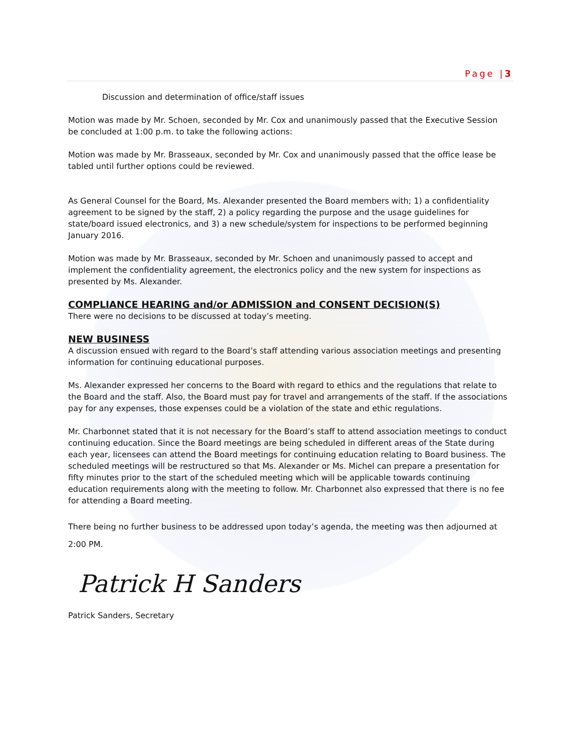Page |3
Discussion and determination of office/staff issues
Motion was made by Mr. Schoen, seconded by Mr. Cox and unanimously passed that the Executive Session be concluded at 1:00 p.m. to take the following actions:
Motion was made by Mr. Brasseaux, seconded by Mr. Cox and unanimously passed that the office lease be tabled until further options could be reviewed.
As General Counsel for the Board, Ms. Alexander presented the Board members with; 1) a confidentiality agreement to be signed by the staff, 2) a policy regarding the purpose and the usage guidelines for state/board issued electronics, and 3) a new schedule/system for inspections to be performed beginning January 2016.
Motion was made by Mr. Brasseaux, seconded by Mr. Schoen and unanimously passed to accept and implement the confidentiality agreement, the electronics policy and the new system for inspections as presented by Ms. Alexander.
COMPLIANCE HEARING and/or ADMISSION and CONSENT DECISION(S)
There were no decisions to be discussed at today’s meeting.
NEW BUSINESS
A discussion ensued with regard to the Board’s staff attending various association meetings and presenting information for continuing educational purposes.
Ms. Alexander expressed her concerns to the Board with regard to ethics and the regulations that relate to the Board and the staff. Also, the Board must pay for travel and arrangements of the staff. If the associations pay for any expenses, those expenses could be a violation of the state and ethic regulations.
Mr. Charbonnet stated that it is not necessary for the Board’s staff to attend association meetings to conduct continuing education. Since the Board meetings are being scheduled in different areas of the State during each year, licensees can attend the Board meetings for continuing education relating to Board business. The scheduled meetings will be restructured so that Ms. Alexander or Ms. Michel can prepare a presentation for fifty minutes prior to the start of the scheduled meeting which will be applicable towards continuing education requirements along with the meeting to follow. Mr. Charbonnet also expressed that there is no fee for attending a Board meeting.
There being no further business to be addressed upon today’s agenda, the meeting was then adjourned at 2:00 PM.
Patrick H Sanders
Patrick Sanders, Secretary